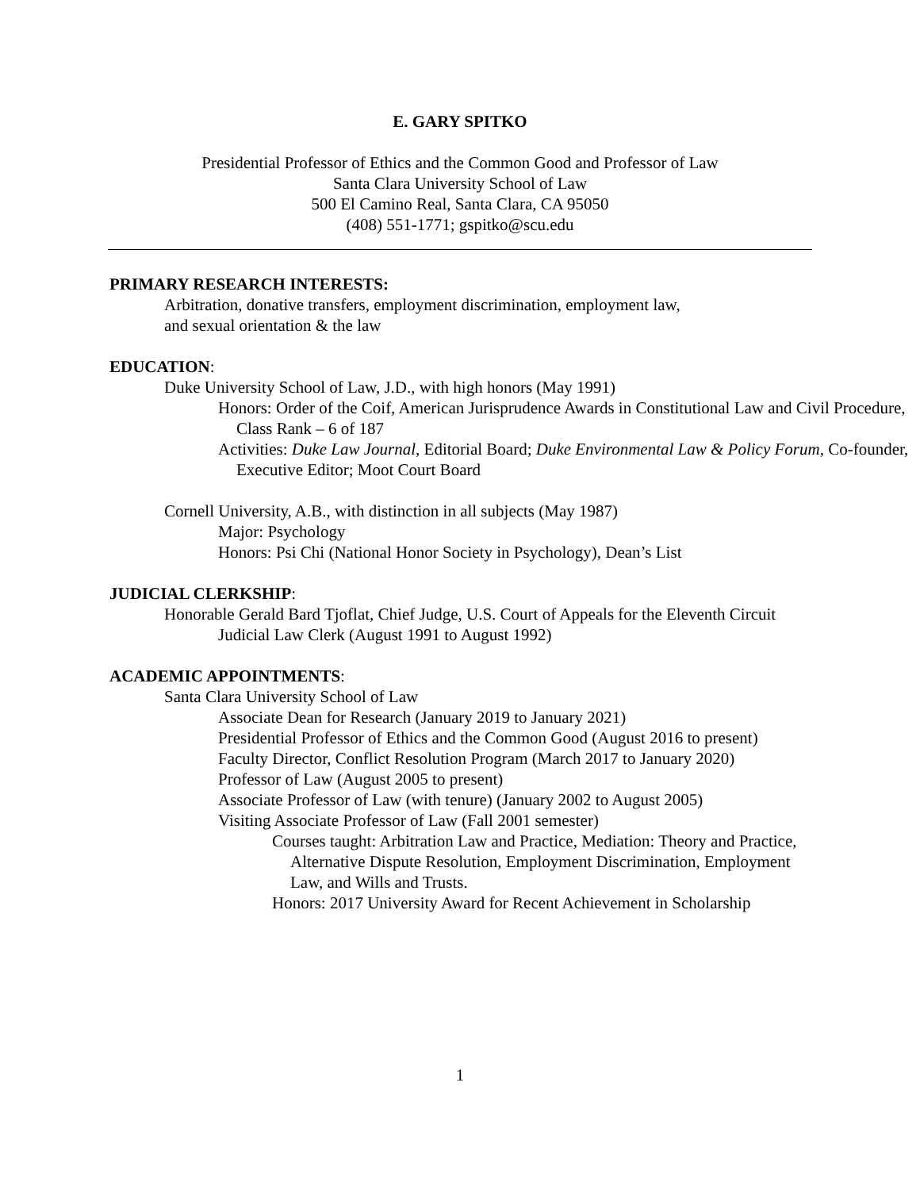E. GARY SPITKO
Presidential Professor of Ethics and the Common Good and Professor of Law
Santa Clara University School of Law
500 El Camino Real, Santa Clara, CA 95050
(408) 551-1771; gspitko@scu.edu
PRIMARY RESEARCH INTERESTS:
Arbitration, donative transfers, employment discrimination, employment law,
and sexual orientation & the law
EDUCATION:
Duke University School of Law, J.D., with high honors (May 1991)
Honors: Order of the Coif, American Jurisprudence Awards in Constitutional Law and Civil Procedure, Class Rank – 6 of 187
Activities: Duke Law Journal, Editorial Board; Duke Environmental Law & Policy Forum, Co-founder, Executive Editor; Moot Court Board
Cornell University, A.B., with distinction in all subjects (May 1987)
Major: Psychology
Honors: Psi Chi (National Honor Society in Psychology), Dean’s List
JUDICIAL CLERKSHIP:
Honorable Gerald Bard Tjoflat, Chief Judge, U.S. Court of Appeals for the Eleventh Circuit
Judicial Law Clerk (August 1991 to August 1992)
ACADEMIC APPOINTMENTS:
Santa Clara University School of Law
Associate Dean for Research (January 2019 to January 2021)
Presidential Professor of Ethics and the Common Good (August 2016 to present)
Faculty Director, Conflict Resolution Program (March 2017 to January 2020)
Professor of Law (August 2005 to present)
Associate Professor of Law (with tenure) (January 2002 to August 2005)
Visiting Associate Professor of Law (Fall 2001 semester)
Courses taught: Arbitration Law and Practice, Mediation: Theory and Practice, Alternative Dispute Resolution, Employment Discrimination, Employment Law, and Wills and Trusts.
Honors: 2017 University Award for Recent Achievement in Scholarship
1